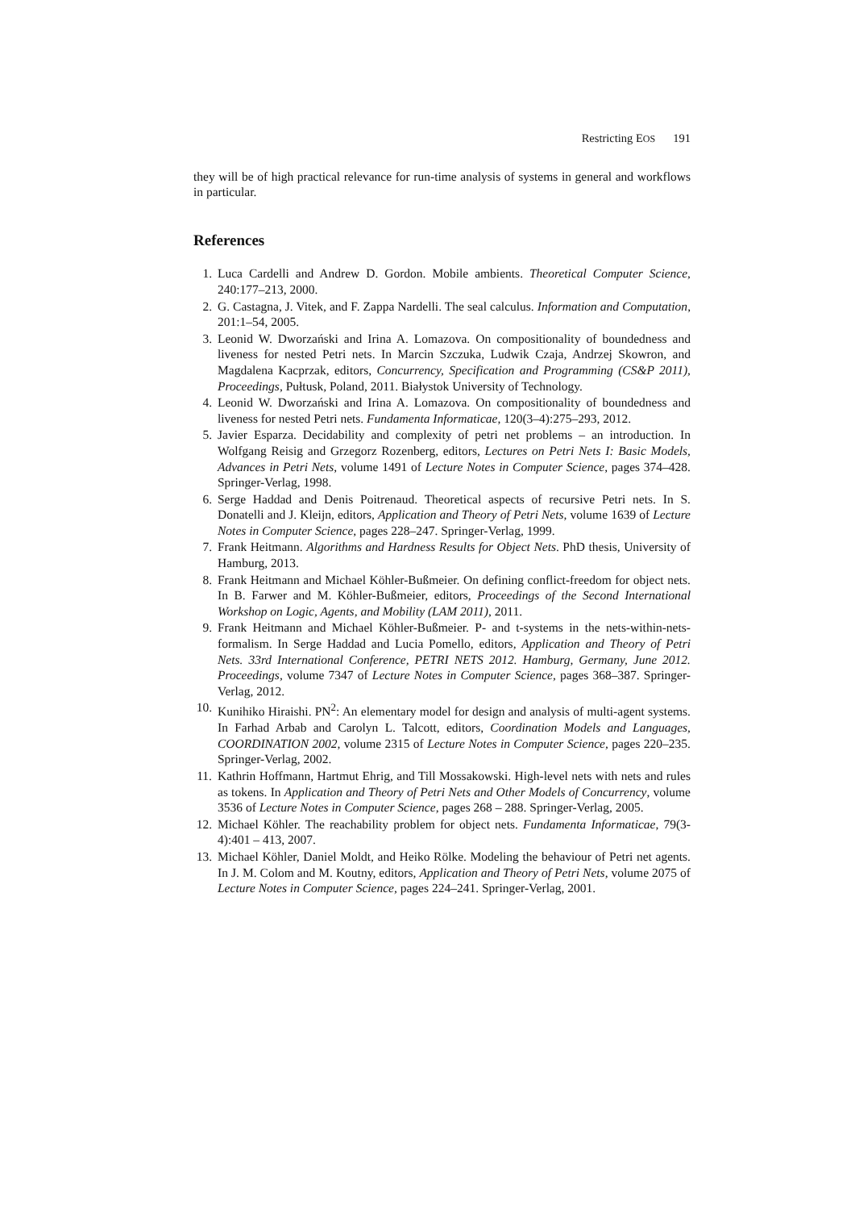Restricting EOS 191
they will be of high practical relevance for run-time analysis of systems in general and workflows in particular.
References
1. Luca Cardelli and Andrew D. Gordon. Mobile ambients. Theoretical Computer Science, 240:177–213, 2000.
2. G. Castagna, J. Vitek, and F. Zappa Nardelli. The seal calculus. Information and Computation, 201:1–54, 2005.
3. Leonid W. Dworzański and Irina A. Lomazova. On compositionality of boundedness and liveness for nested Petri nets. In Marcin Szczuka, Ludwik Czaja, Andrzej Skowron, and Magdalena Kacprzak, editors, Concurrency, Specification and Programming (CS&P 2011), Proceedings, Pułtusk, Poland, 2011. Białystok University of Technology.
4. Leonid W. Dworzański and Irina A. Lomazova. On compositionality of boundedness and liveness for nested Petri nets. Fundamenta Informaticae, 120(3–4):275–293, 2012.
5. Javier Esparza. Decidability and complexity of petri net problems – an introduction. In Wolfgang Reisig and Grzegorz Rozenberg, editors, Lectures on Petri Nets I: Basic Models, Advances in Petri Nets, volume 1491 of Lecture Notes in Computer Science, pages 374–428. Springer-Verlag, 1998.
6. Serge Haddad and Denis Poitrenaud. Theoretical aspects of recursive Petri nets. In S. Donatelli and J. Kleijn, editors, Application and Theory of Petri Nets, volume 1639 of Lecture Notes in Computer Science, pages 228–247. Springer-Verlag, 1999.
7. Frank Heitmann. Algorithms and Hardness Results for Object Nets. PhD thesis, University of Hamburg, 2013.
8. Frank Heitmann and Michael Köhler-Bußmeier. On defining conflict-freedom for object nets. In B. Farwer and M. Köhler-Bußmeier, editors, Proceedings of the Second International Workshop on Logic, Agents, and Mobility (LAM 2011), 2011.
9. Frank Heitmann and Michael Köhler-Bußmeier. P- and t-systems in the nets-within-nets-formalism. In Serge Haddad and Lucia Pomello, editors, Application and Theory of Petri Nets. 33rd International Conference, PETRI NETS 2012. Hamburg, Germany, June 2012. Proceedings, volume 7347 of Lecture Notes in Computer Science, pages 368–387. Springer-Verlag, 2012.
10. Kunihiko Hiraishi. PN<sup>2</sup>: An elementary model for design and analysis of multi-agent systems. In Farhad Arbab and Carolyn L. Talcott, editors, Coordination Models and Languages, COORDINATION 2002, volume 2315 of Lecture Notes in Computer Science, pages 220–235. Springer-Verlag, 2002.
11. Kathrin Hoffmann, Hartmut Ehrig, and Till Mossakowski. High-level nets with nets and rules as tokens. In Application and Theory of Petri Nets and Other Models of Concurrency, volume 3536 of Lecture Notes in Computer Science, pages 268 – 288. Springer-Verlag, 2005.
12. Michael Köhler. The reachability problem for object nets. Fundamenta Informaticae, 79(3-4):401 – 413, 2007.
13. Michael Köhler, Daniel Moldt, and Heiko Rölke. Modeling the behaviour of Petri net agents. In J. M. Colom and M. Koutny, editors, Application and Theory of Petri Nets, volume 2075 of Lecture Notes in Computer Science, pages 224–241. Springer-Verlag, 2001.